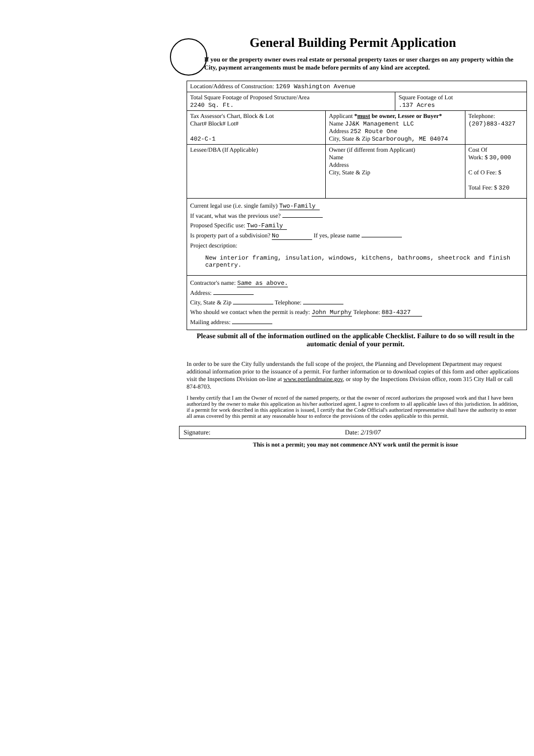General Building Permit Application
If you or the property owner owes real estate or personal property taxes or user charges on any property within the City, payment arrangements must be made before permits of any kind are accepted.
| Location/Address of Construction: 1269 Washington Avenue | | | |
| Total Square Footage of Proposed Structure/Area 2240 Sq. Ft. | | Square Footage of Lot .137 Acres | |
| Tax Assessor's Chart, Block & Lot Chart# Block# Lot# 402-C-1 | Applicant * must be owner, Lessee or Buyer* Name JJ&K Management LLC Address 252 Route One City, State & Zip Scarborough, ME 04074 | | Telephone: (207)883-4327 |
| Lessee/DBA (If Applicable) | Owner (if different from Applicant) Name Address City, State & Zip | | Cost Of Work: $ 30,000 C of O Fee: $ Total Fee: $ 320 |
| Current legal use (i.e. single family) Two-Family If vacant, what was the previous use? Proposed Specific use: Two-Family Is property part of a subdivision? No If yes, please name Project description: New interior framing, insulation, windows, kitchens, bathrooms, sheetrock and finish carpentry. | | | |
| Contractor's name: Same as above. Address: City, State & Zip Telephone: Who should we contact when the permit is ready: John Murphy Telephone: 883-4327 Mailing address: | | | |
Please submit all of the information outlined on the applicable Checklist. Failure to do so will result in the automatic denial of your permit.
In order to be sure the City fully understands the full scope of the project, the Planning and Development Department may request additional information prior to the issuance of a permit. For further information or to download copies of this form and other applications visit the Inspections Division on-line at www.portlandmaine.gov, or stop by the Inspections Division office, room 315 City Hall or call 874-8703.
I hereby certify that I am the Owner of record of the named property, or that the owner of record authorizes the proposed work and that I have been authorized by the owner to make this application as his/her authorized agent. I agree to conform to all applicable laws of this jurisdiction. In addition, if a permit for work described in this application is issued, I certify that the Code Official's authorized representative shall have the authority to enter all areas covered by this permit at any reasonable hour to enforce the provisions of the codes applicable to this permit.
Signature: Date: 2/19/07
This is not a permit; you may not commence ANY work until the permit is issue